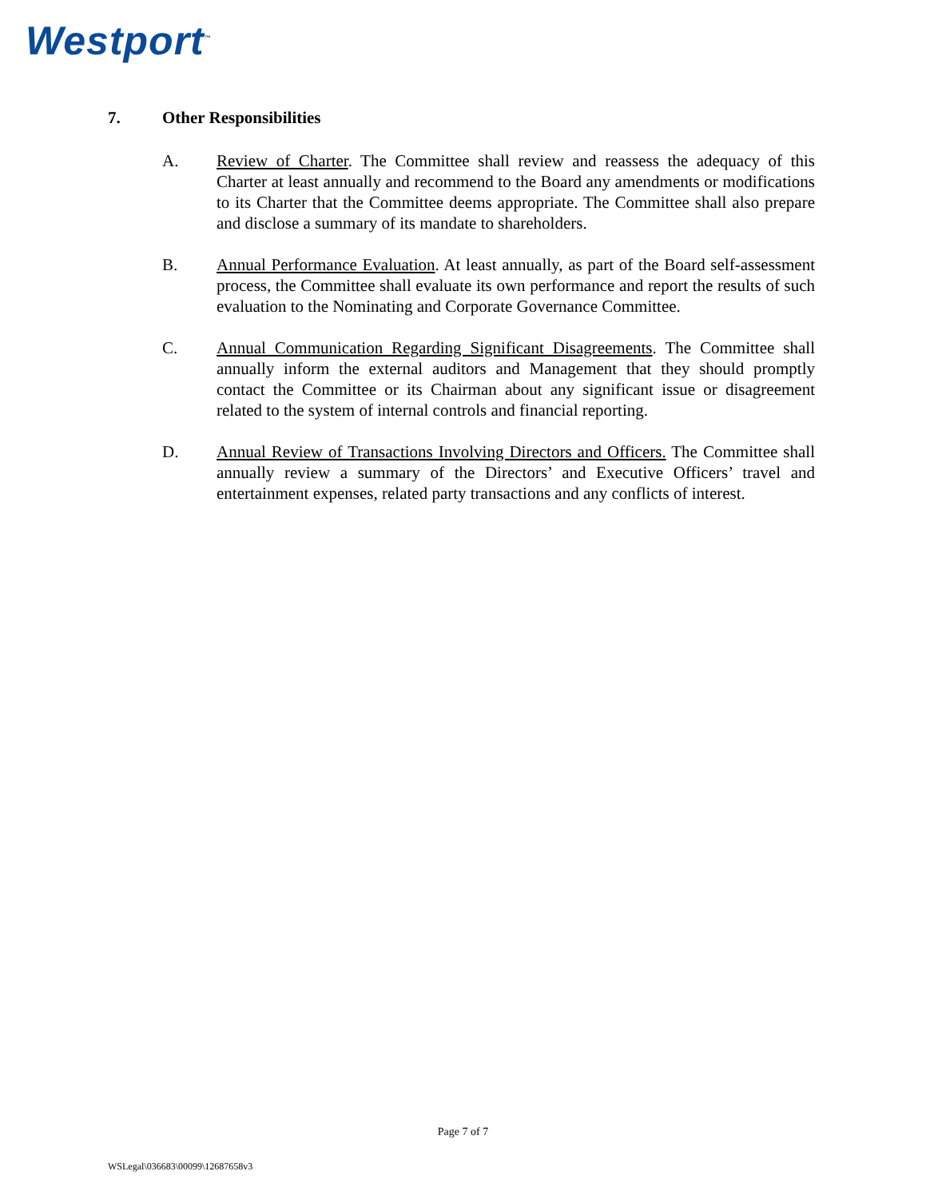Westport<sup>™</sup>
7. Other Responsibilities
A. Review of Charter. The Committee shall review and reassess the adequacy of this Charter at least annually and recommend to the Board any amendments or modifications to its Charter that the Committee deems appropriate. The Committee shall also prepare and disclose a summary of its mandate to shareholders.
B. Annual Performance Evaluation. At least annually, as part of the Board self-assessment process, the Committee shall evaluate its own performance and report the results of such evaluation to the Nominating and Corporate Governance Committee.
C. Annual Communication Regarding Significant Disagreements. The Committee shall annually inform the external auditors and Management that they should promptly contact the Committee or its Chairman about any significant issue or disagreement related to the system of internal controls and financial reporting.
D. Annual Review of Transactions Involving Directors and Officers. The Committee shall annually review a summary of the Directors’ and Executive Officers’ travel and entertainment expenses, related party transactions and any conflicts of interest.
Page 7 of 7
WSLegal\036683\00099\12687658v3